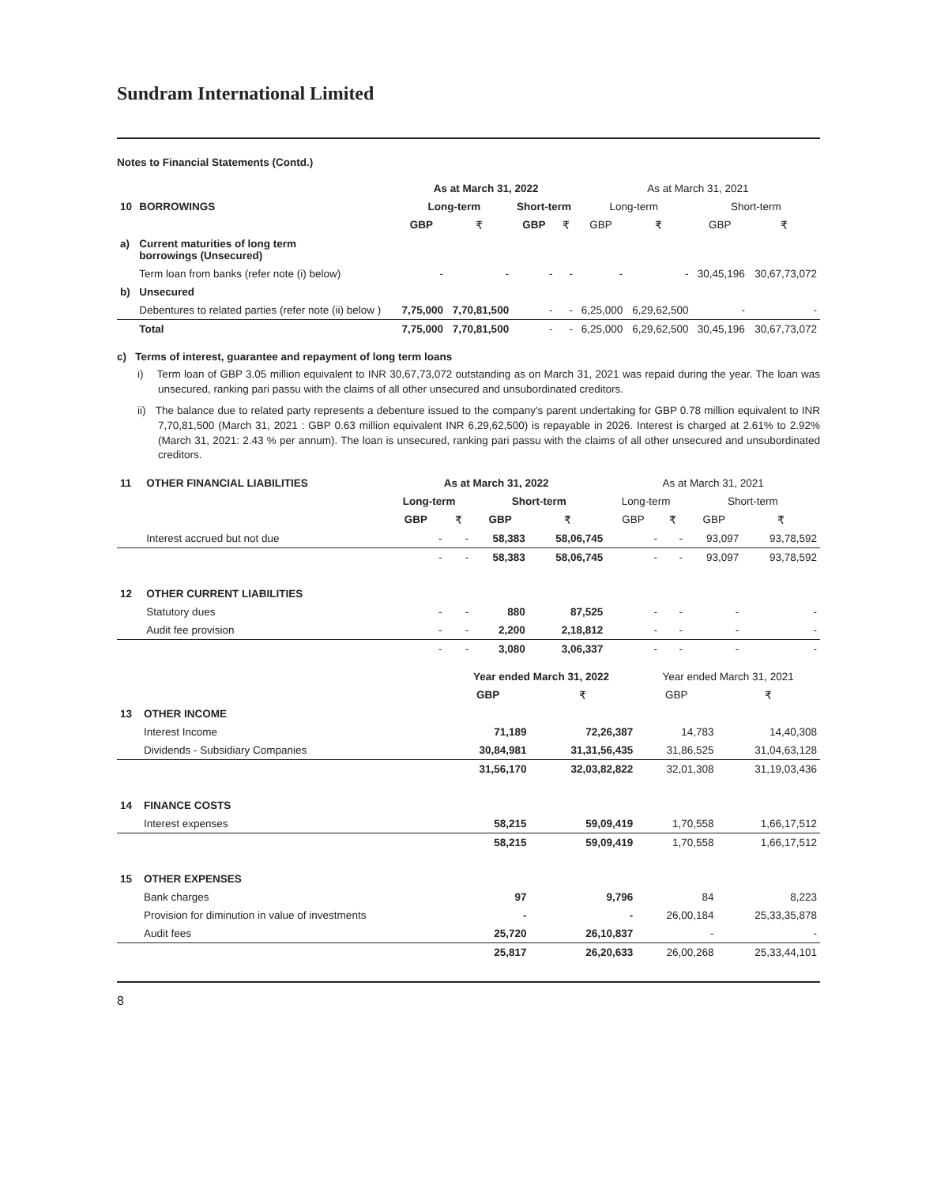Sundram International Limited
Notes to Financial Statements (Contd.)
| | | As at March 31, 2022 | | | | As at March 31, 2021 | | | |
| --- | --- | --- | --- | --- | --- | --- | --- | --- | --- |
| 10 | BORROWINGS | Long-term | | Short-term | | Long-term | | Short-term | |
| | | GBP | ₹ | GBP | ₹ | GBP | ₹ | GBP | ₹ |
| a) | Current maturities of long term borrowings (Unsecured) | | | | | | | | |
| | Term loan from banks (refer note (i) below) | - | - | - | - | - | - | 30,45,196 | 30,67,73,072 |
| b) | Unsecured | | | | | | | | |
| | Debentures to related parties (refer note (ii) below ) | 7,75,000 | 7,70,81,500 | - | - | 6,25,000 | 6,29,62,500 | - | - |
| | Total | 7,75,000 | 7,70,81,500 | - | - | 6,25,000 | 6,29,62,500 | 30,45,196 | 30,67,73,072 |
c) Terms of interest, guarantee and repayment of long term loans
i) Term loan of GBP 3.05 million equivalent to INR 30,67,73,072 outstanding as on March 31, 2021 was repaid during the year. The loan was unsecured, ranking pari passu with the claims of all other unsecured and unsubordinated creditors.
ii) The balance due to related party represents a debenture issued to the company's parent undertaking for GBP 0.78 million equivalent to INR 7,70,81,500 (March 31, 2021 : GBP 0.63 million equivalent INR 6,29,62,500) is repayable in 2026. Interest is charged at 2.61% to 2.92% (March 31, 2021: 2.43 % per annum). The loan is unsecured, ranking pari passu with the claims of all other unsecured and unsubordinated creditors.
| 11 | OTHER FINANCIAL LIABILITIES | As at March 31, 2022 | | | | As at March 31, 2021 | | | |
| --- | --- | --- | --- | --- | --- | --- | --- | --- | --- |
| | | Long-term | | Short-term | | Long-term | | Short-term | |
| | | GBP | ₹ | GBP | ₹ | GBP | ₹ | GBP | ₹ |
| | Interest accrued but not due | - | - | 58,383 | 58,06,745 | - | - | 93,097 | 93,78,592 |
| | | - | - | 58,383 | 58,06,745 | - | - | 93,097 | 93,78,592 |
| 12 | OTHER CURRENT LIABILITIES | | | | | | | | |
| | Statutory dues | - | - | 880 | 87,525 | - | - | - | - |
| | Audit fee provision | - | - | 2,200 | 2,18,812 | - | - | - | - |
| | | - | - | 3,080 | 3,06,337 | - | - | - | - |
| | | Year ended March 31, 2022 | | Year ended March 31, 2021 | |
| --- | --- | --- | --- | --- | --- |
| | | GBP | ₹ | GBP | ₹ |
| 13 | OTHER INCOME | | | | |
| | Interest Income | 71,189 | 72,26,387 | 14,783 | 14,40,308 |
| | Dividends - Subsidiary Companies | 30,84,981 | 31,31,56,435 | 31,86,525 | 31,04,63,128 |
| | | 31,56,170 | 32,03,82,822 | 32,01,308 | 31,19,03,436 |
| 14 | FINANCE COSTS | | | | |
| | Interest expenses | 58,215 | 59,09,419 | 1,70,558 | 1,66,17,512 |
| | | 58,215 | 59,09,419 | 1,70,558 | 1,66,17,512 |
| 15 | OTHER EXPENSES | | | | |
| | Bank charges | 97 | 9,796 | 84 | 8,223 |
| | Provision for diminution in value of investments | - | - | 26,00,184 | 25,33,35,878 |
| | Audit fees | 25,720 | 26,10,837 | - | - |
| | | 25,817 | 26,20,633 | 26,00,268 | 25,33,44,101 |
8